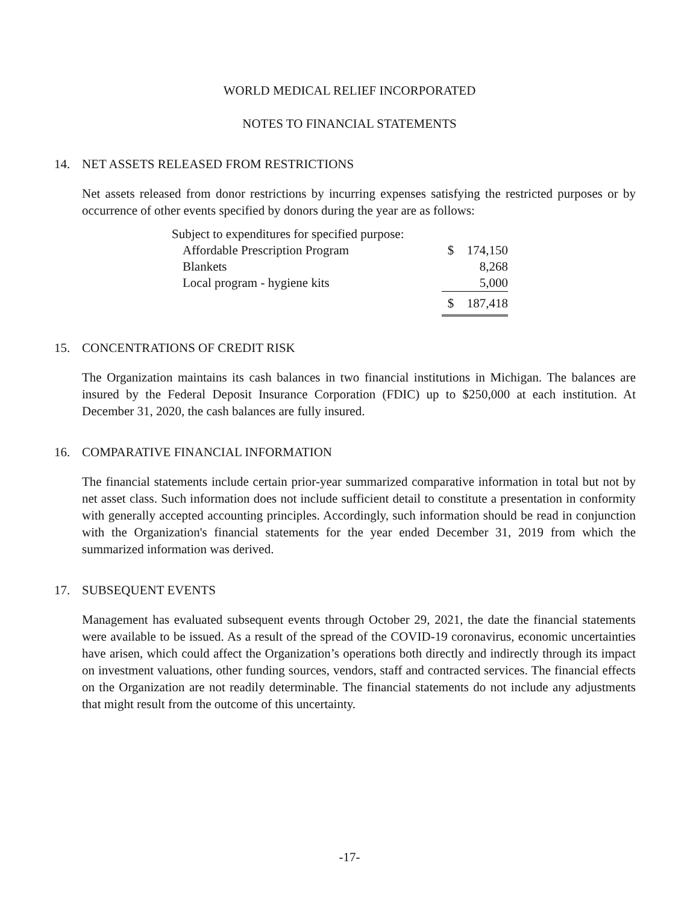WORLD MEDICAL RELIEF INCORPORATED
NOTES TO FINANCIAL STATEMENTS
14. NET ASSETS RELEASED FROM RESTRICTIONS
Net assets released from donor restrictions by incurring expenses satisfying the restricted purposes or by occurrence of other events specified by donors during the year are as follows:
| Subject to expenditures for specified purpose: | | |
| Affordable Prescription Program | $ | 174,150 |
| Blankets | | 8,268 |
| Local program - hygiene kits | | 5,000 |
| | $ | 187,418 |
15. CONCENTRATIONS OF CREDIT RISK
The Organization maintains its cash balances in two financial institutions in Michigan. The balances are insured by the Federal Deposit Insurance Corporation (FDIC) up to $250,000 at each institution. At December 31, 2020, the cash balances are fully insured.
16. COMPARATIVE FINANCIAL INFORMATION
The financial statements include certain prior-year summarized comparative information in total but not by net asset class. Such information does not include sufficient detail to constitute a presentation in conformity with generally accepted accounting principles. Accordingly, such information should be read in conjunction with the Organization's financial statements for the year ended December 31, 2019 from which the summarized information was derived.
17. SUBSEQUENT EVENTS
Management has evaluated subsequent events through October 29, 2021, the date the financial statements were available to be issued. As a result of the spread of the COVID-19 coronavirus, economic uncertainties have arisen, which could affect the Organization’s operations both directly and indirectly through its impact on investment valuations, other funding sources, vendors, staff and contracted services. The financial effects on the Organization are not readily determinable. The financial statements do not include any adjustments that might result from the outcome of this uncertainty.
-17-